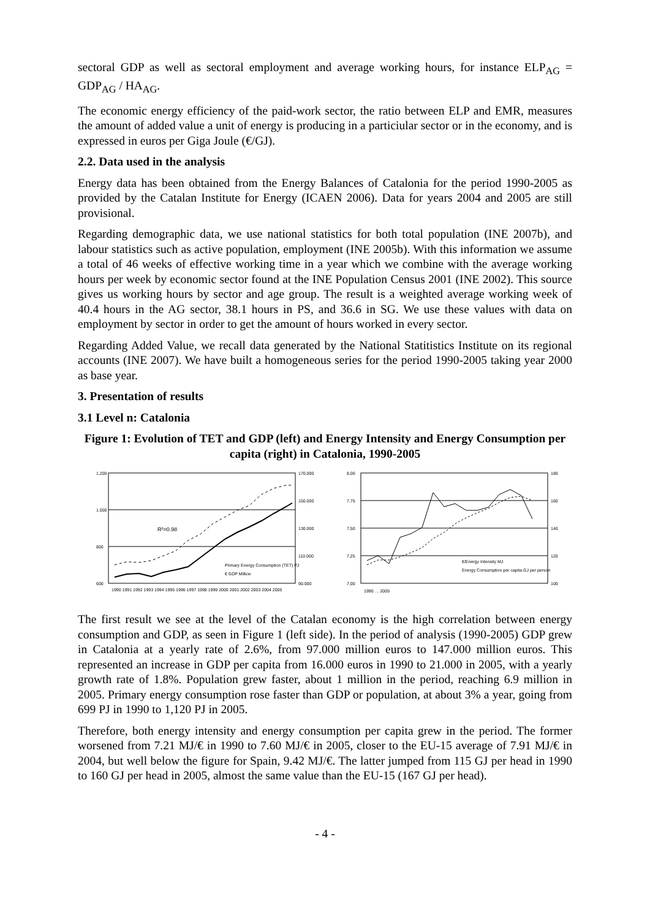sectoral GDP as well as sectoral employment and average working hours, for instance ELP<sub>AG</sub> = GDP<sub>AG</sub> / HA<sub>AG</sub>.
The economic energy efficiency of the paid-work sector, the ratio between ELP and EMR, measures the amount of added value a unit of energy is producing in a particiular sector or in the economy, and is expressed in euros per Giga Joule (€/GJ).
2.2. Data used in the analysis
Energy data has been obtained from the Energy Balances of Catalonia for the period 1990-2005 as provided by the Catalan Institute for Energy (ICAEN 2006). Data for years 2004 and 2005 are still provisional.
Regarding demographic data, we use national statistics for both total population (INE 2007b), and labour statistics such as active population, employment (INE 2005b). With this information we assume a total of 46 weeks of effective working time in a year which we combine with the average working hours per week by economic sector found at the INE Population Census 2001 (INE 2002). This source gives us working hours by sector and age group. The result is a weighted average working week of 40.4 hours in the AG sector, 38.1 hours in PS, and 36.6 in SG. We use these values with data on employment by sector in order to get the amount of hours worked in every sector.
Regarding Added Value, we recall data generated by the National Statitistics Institute on its regional accounts (INE 2007). We have built a homogeneous series for the period 1990-2005 taking year 2000 as base year.
3. Presentation of results
3.1 Level n: Catalonia
Figure 1: Evolution of TET and GDP (left) and Energy Intensity and Energy Consumption per capita (right) in Catalonia, 1990-2005
1.200
1.000
800
600
170.000
150.000
130.000
110.000
90.000
R²=0.98
Primary Energy Consumption (TET) PJ
€ GDP Million
1990 1991 1992 1993 1994 1995 1996 1997 1998 1999 2000 2001 2002 2003 2004 2005
8,00
7,75
7,50
7,25
7,00
180
160
140
120
100
€/Energy Intensity MJ
Energy Consumption per capita GJ per person
1990 … 2005
The first result we see at the level of the Catalan economy is the high correlation between energy consumption and GDP, as seen in Figure 1 (left side). In the period of analysis (1990-2005) GDP grew in Catalonia at a yearly rate of 2.6%, from 97.000 million euros to 147.000 million euros. This represented an increase in GDP per capita from 16.000 euros in 1990 to 21.000 in 2005, with a yearly growth rate of 1.8%. Population grew faster, about 1 million in the period, reaching 6.9 million in 2005. Primary energy consumption rose faster than GDP or population, at about 3% a year, going from 699 PJ in 1990 to 1,120 PJ in 2005.
Therefore, both energy intensity and energy consumption per capita grew in the period. The former worsened from 7.21 MJ/€ in 1990 to 7.60 MJ/€ in 2005, closer to the EU-15 average of 7.91 MJ/€ in 2004, but well below the figure for Spain, 9.42 MJ/€. The latter jumped from 115 GJ per head in 1990 to 160 GJ per head in 2005, almost the same value than the EU-15 (167 GJ per head).
- 4 -